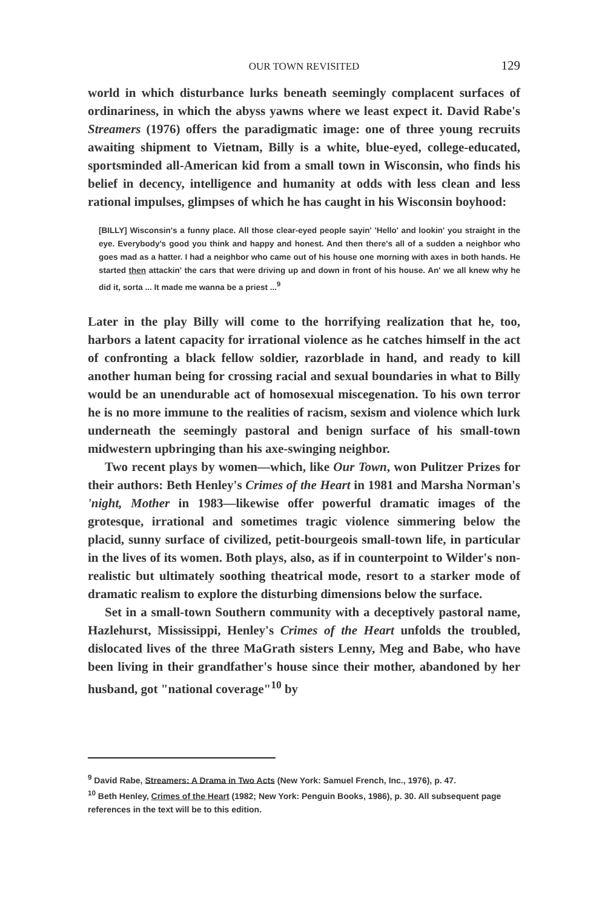OUR TOWN REVISITED 129
world in which disturbance lurks beneath seemingly complacent surfaces of ordinariness, in which the abyss yawns where we least expect it. David Rabe's Streamers (1976) offers the paradigmatic image: one of three young recruits awaiting shipment to Vietnam, Billy is a white, blue-eyed, college-educated, sportsminded all-American kid from a small town in Wisconsin, who finds his belief in decency, intelligence and humanity at odds with less clean and less rational impulses, glimpses of which he has caught in his Wisconsin boyhood:
[BILLY] Wisconsin's a funny place. All those clear-eyed people sayin' 'Hello' and lookin' you straight in the eye. Everybody's good you think and happy and honest. And then there's all of a sudden a neighbor who goes mad as a hatter. I had a neighbor who came out of his house one morning with axes in both hands. He started then attackin' the cars that were driving up and down in front of his house. An' we all knew why he did it, sorta ... It made me wanna be a priest ...<sup>9</sup>
Later in the play Billy will come to the horrifying realization that he, too, harbors a latent capacity for irrational violence as he catches himself in the act of confronting a black fellow soldier, razorblade in hand, and ready to kill another human being for crossing racial and sexual boundaries in what to Billy would be an unendurable act of homosexual miscegenation. To his own terror he is no more immune to the realities of racism, sexism and violence which lurk underneath the seemingly pastoral and benign surface of his small-town midwestern upbringing than his axe-swinging neighbor.
Two recent plays by women—which, like Our Town, won Pulitzer Prizes for their authors: Beth Henley's Crimes of the Heart in 1981 and Marsha Norman's 'night, Mother in 1983—likewise offer powerful dramatic images of the grotesque, irrational and sometimes tragic violence simmering below the placid, sunny surface of civilized, petit-bourgeois small-town life, in particular in the lives of its women. Both plays, also, as if in counterpoint to Wilder's non-realistic but ultimately soothing theatrical mode, resort to a starker mode of dramatic realism to explore the disturbing dimensions below the surface.
Set in a small-town Southern community with a deceptively pastoral name, Hazlehurst, Mississippi, Henley's Crimes of the Heart unfolds the troubled, dislocated lives of the three MaGrath sisters Lenny, Meg and Babe, who have been living in their grandfather's house since their mother, abandoned by her husband, got "national coverage"<sup>10</sup> by
<sup>9</sup> David Rabe, Streamers: A Drama in Two Acts (New York: Samuel French, Inc., 1976), p. 47.
<sup>10</sup> Beth Henley, Crimes of the Heart (1982; New York: Penguin Books, 1986), p. 30. All subsequent page references in the text will be to this edition.